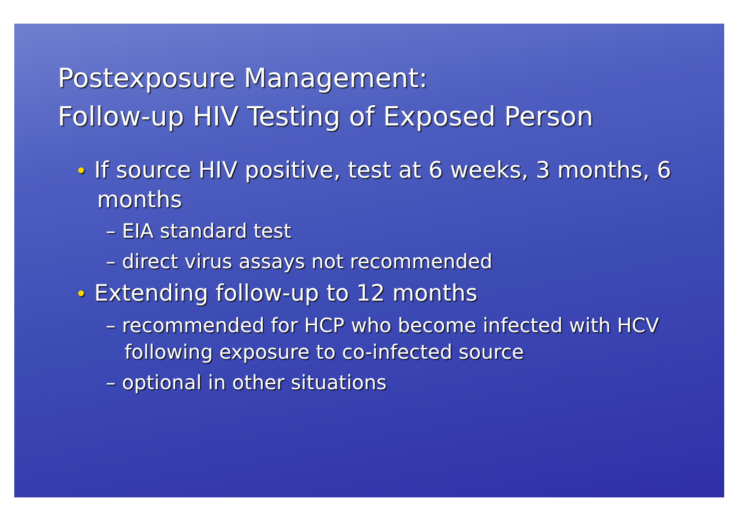Postexposure Management:
Follow-up HIV Testing of Exposed Person
• If source HIV positive, test at 6 weeks, 3 months, 6 months
– EIA standard test
– direct virus assays not recommended
• Extending follow-up to 12 months
– recommended for HCP who become infected with HCV following exposure to co-infected source
– optional in other situations